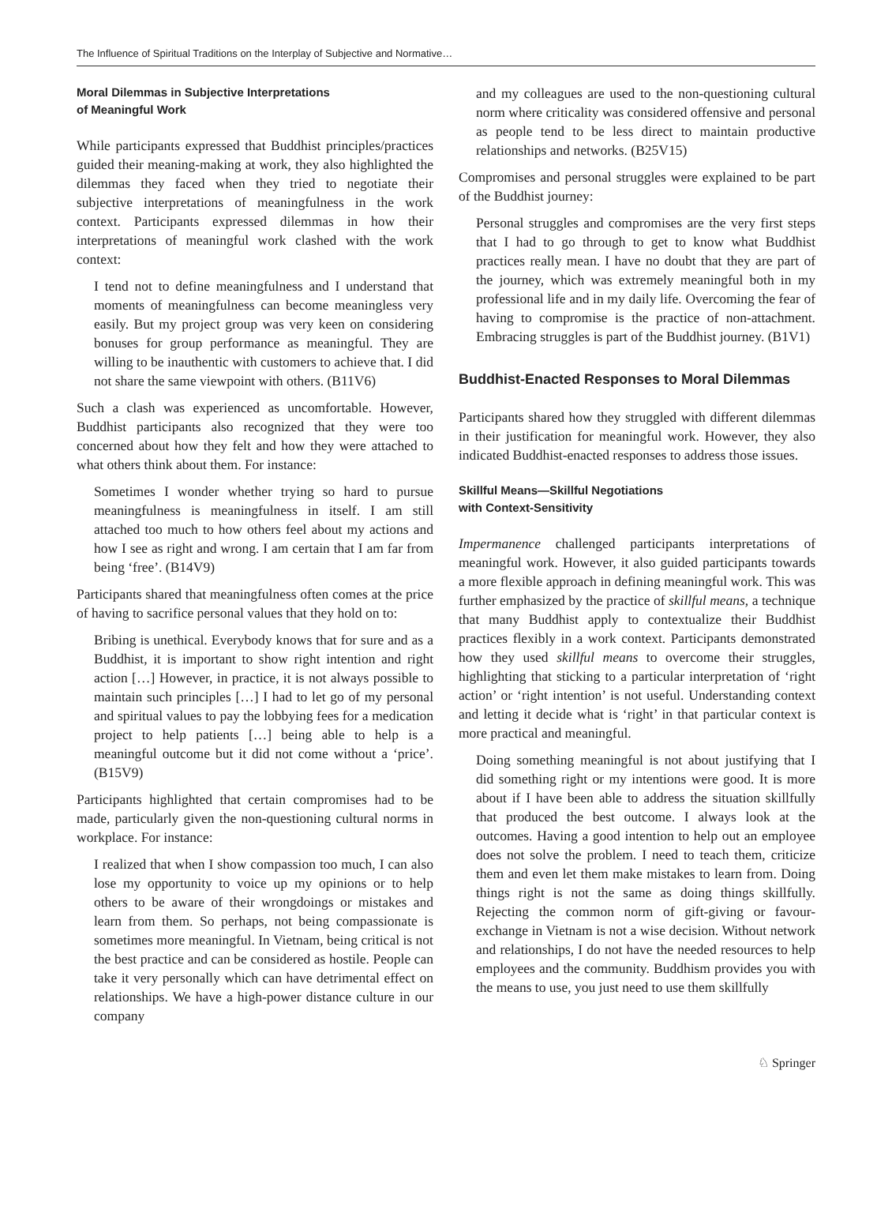The Influence of Spiritual Traditions on the Interplay of Subjective and Normative…
Moral Dilemmas in Subjective Interpretations
of Meaningful Work
While participants expressed that Buddhist principles/practices guided their meaning-making at work, they also highlighted the dilemmas they faced when they tried to negotiate their subjective interpretations of meaningfulness in the work context. Participants expressed dilemmas in how their interpretations of meaningful work clashed with the work context:
I tend not to define meaningfulness and I understand that moments of meaningfulness can become meaningless very easily. But my project group was very keen on considering bonuses for group performance as meaningful. They are willing to be inauthentic with customers to achieve that. I did not share the same viewpoint with others. (B11V6)
Such a clash was experienced as uncomfortable. However, Buddhist participants also recognized that they were too concerned about how they felt and how they were attached to what others think about them. For instance:
Sometimes I wonder whether trying so hard to pursue meaningfulness is meaningfulness in itself. I am still attached too much to how others feel about my actions and how I see as right and wrong. I am certain that I am far from being ‘free’. (B14V9)
Participants shared that meaningfulness often comes at the price of having to sacrifice personal values that they hold on to:
Bribing is unethical. Everybody knows that for sure and as a Buddhist, it is important to show right intention and right action […] However, in practice, it is not always possible to maintain such principles […] I had to let go of my personal and spiritual values to pay the lobbying fees for a medication project to help patients […] being able to help is a meaningful outcome but it did not come without a ‘price’. (B15V9)
Participants highlighted that certain compromises had to be made, particularly given the non-questioning cultural norms in workplace. For instance:
I realized that when I show compassion too much, I can also lose my opportunity to voice up my opinions or to help others to be aware of their wrongdoings or mistakes and learn from them. So perhaps, not being compassionate is sometimes more meaningful. In Vietnam, being critical is not the best practice and can be considered as hostile. People can take it very personally which can have detrimental effect on relationships. We have a high-power distance culture in our company
and my colleagues are used to the non-questioning cultural norm where criticality was considered offensive and personal as people tend to be less direct to maintain productive relationships and networks. (B25V15)
Compromises and personal struggles were explained to be part of the Buddhist journey:
Personal struggles and compromises are the very first steps that I had to go through to get to know what Buddhist practices really mean. I have no doubt that they are part of the journey, which was extremely meaningful both in my professional life and in my daily life. Overcoming the fear of having to compromise is the practice of non-attachment. Embracing struggles is part of the Buddhist journey. (B1V1)
Buddhist-Enacted Responses to Moral Dilemmas
Participants shared how they struggled with different dilemmas in their justification for meaningful work. However, they also indicated Buddhist-enacted responses to address those issues.
Skillful Means—Skillful Negotiations
with Context-Sensitivity
Impermanence challenged participants interpretations of meaningful work. However, it also guided participants towards a more flexible approach in defining meaningful work. This was further emphasized by the practice of skillful means, a technique that many Buddhist apply to contextualize their Buddhist practices flexibly in a work context. Participants demonstrated how they used skillful means to overcome their struggles, highlighting that sticking to a particular interpretation of ‘right action’ or ‘right intention’ is not useful. Understanding context and letting it decide what is ‘right’ in that particular context is more practical and meaningful.
Doing something meaningful is not about justifying that I did something right or my intentions were good. It is more about if I have been able to address the situation skillfully that produced the best outcome. I always look at the outcomes. Having a good intention to help out an employee does not solve the problem. I need to teach them, criticize them and even let them make mistakes to learn from. Doing things right is not the same as doing things skillfully. Rejecting the common norm of gift-giving or favour-exchange in Vietnam is not a wise decision. Without network and relationships, I do not have the needed resources to help employees and the community. Buddhism provides you with the means to use, you just need to use them skillfully
♘ Springer